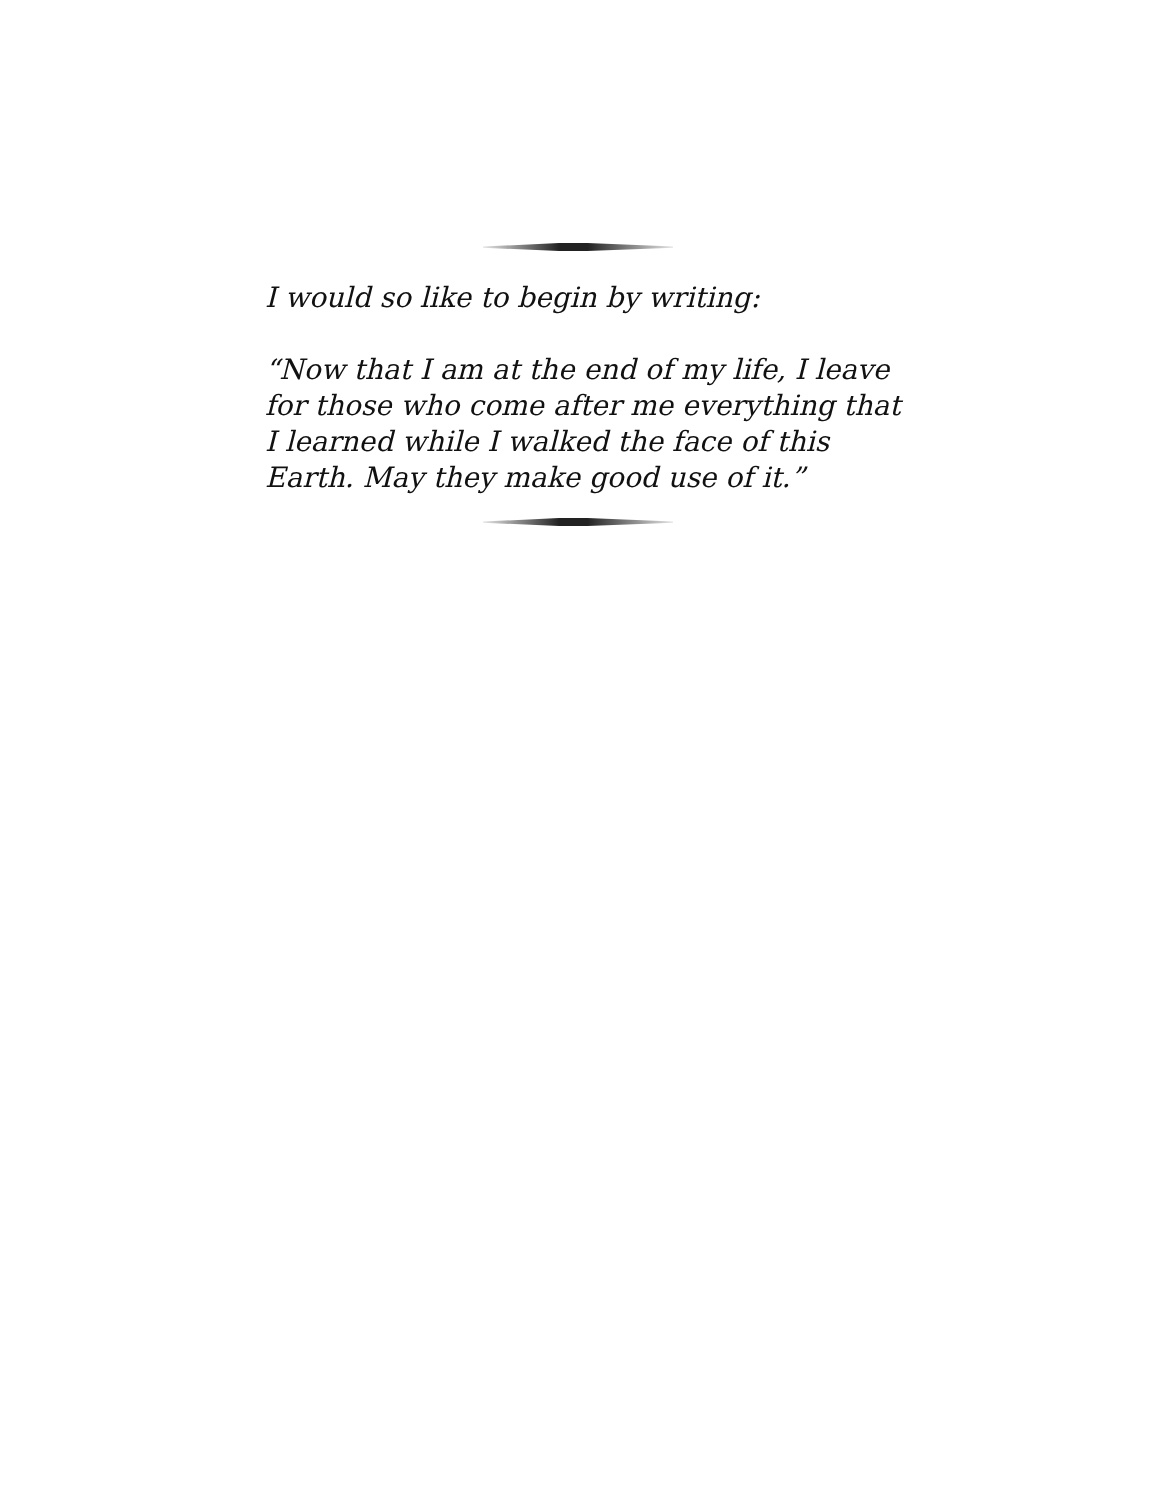I would so like to begin by writing:
“Now that I am at the end of my life, I leave for those who come after me everything that I learned while I walked the face of this Earth. May they make good use of it.”